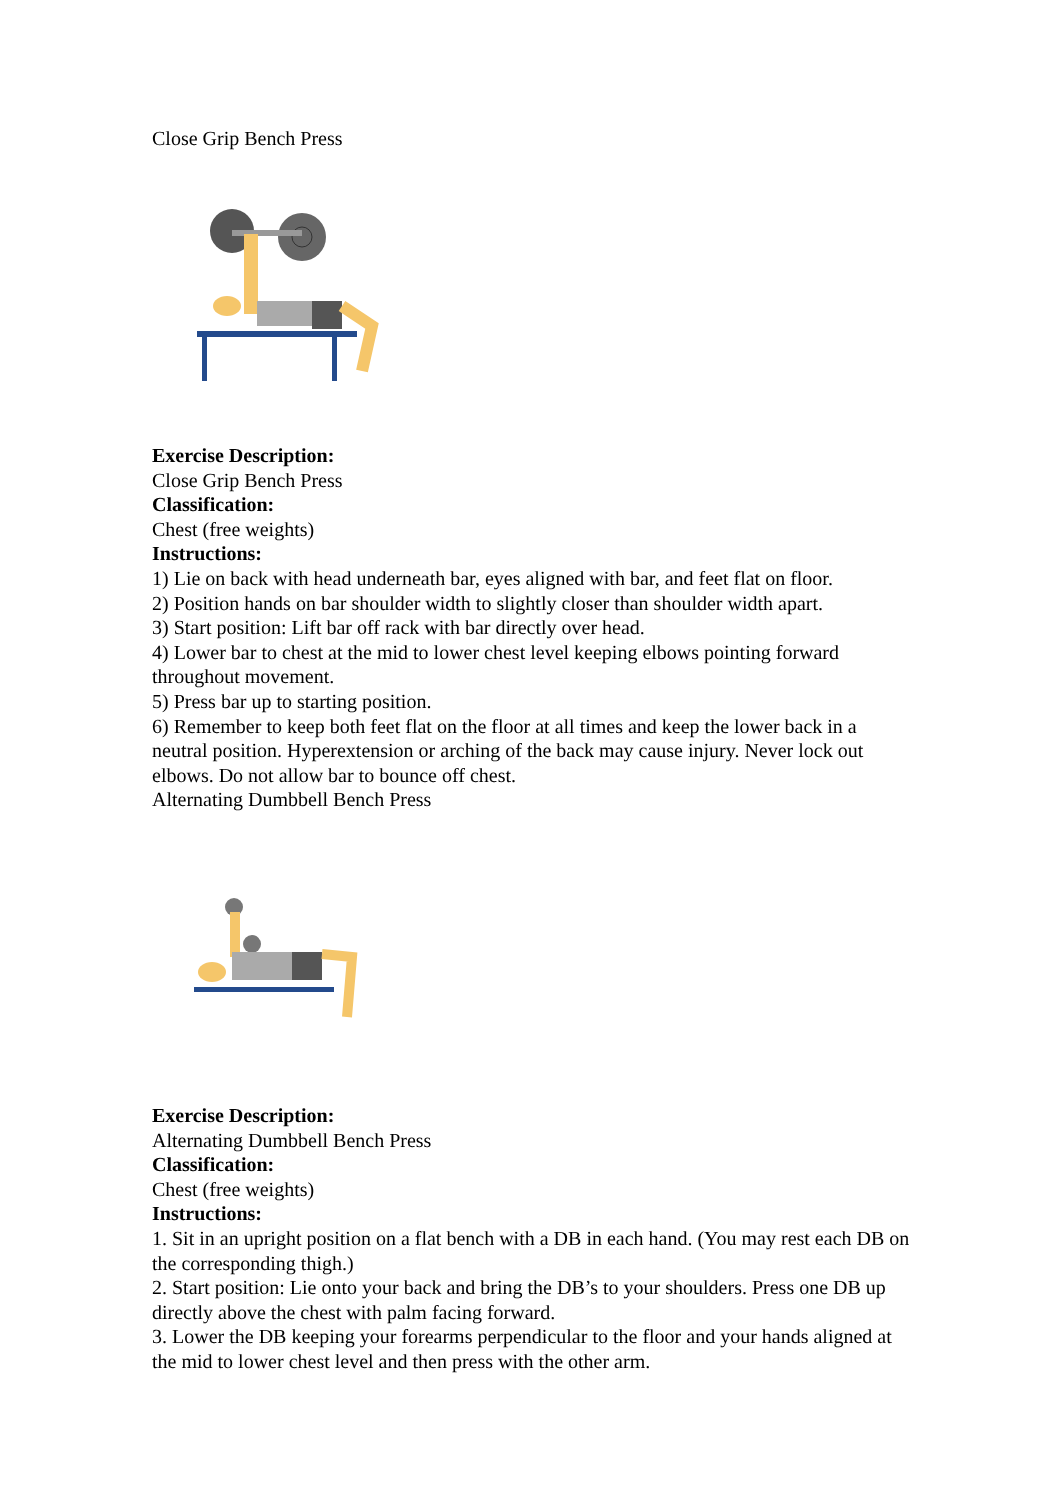Close Grip Bench Press
Exercise Description:
Close Grip Bench Press
Classification:
Chest (free weights)
Instructions:
1) Lie on back with head underneath bar, eyes aligned with bar, and feet flat on floor.
2) Position hands on bar shoulder width to slightly closer than shoulder width apart.
3) Start position: Lift bar off rack with bar directly over head.
4) Lower bar to chest at the mid to lower chest level keeping elbows pointing forward throughout movement.
5) Press bar up to starting position.
6) Remember to keep both feet flat on the floor at all times and keep the lower back in a neutral position. Hyperextension or arching of the back may cause injury. Never lock out elbows. Do not allow bar to bounce off chest.
Alternating Dumbbell Bench Press
Exercise Description:
Alternating Dumbbell Bench Press
Classification:
Chest (free weights)
Instructions:
1. Sit in an upright position on a flat bench with a DB in each hand. (You may rest each DB on the corresponding thigh.)
2. Start position: Lie onto your back and bring the DB’s to your shoulders. Press one DB up directly above the chest with palm facing forward.
3. Lower the DB keeping your forearms perpendicular to the floor and your hands aligned at the mid to lower chest level and then press with the other arm.